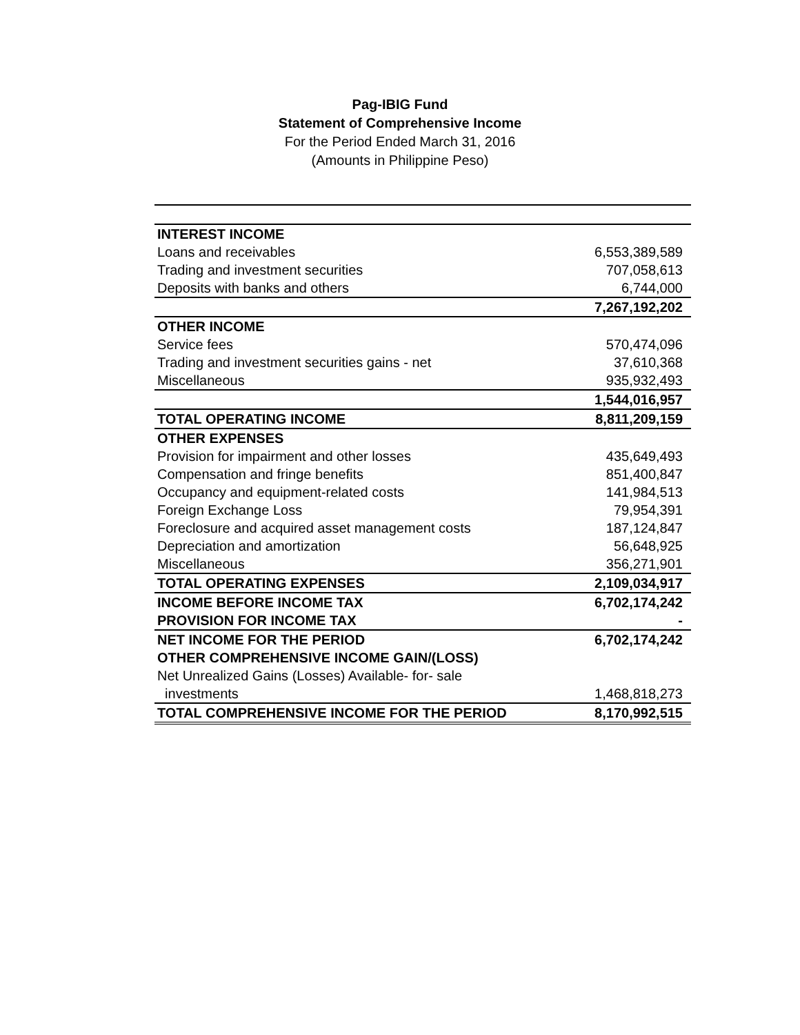Pag-IBIG Fund
Statement of Comprehensive Income
For the Period Ended March 31, 2016
(Amounts in Philippine Peso)
| INTEREST INCOME | |
| Loans and receivables | 6,553,389,589 |
| Trading and investment securities | 707,058,613 |
| Deposits with banks and others | 6,744,000 |
| | 7,267,192,202 |
| OTHER INCOME | |
| Service fees | 570,474,096 |
| Trading and investment securities gains - net | 37,610,368 |
| Miscellaneous | 935,932,493 |
| | 1,544,016,957 |
| TOTAL OPERATING INCOME | 8,811,209,159 |
| OTHER EXPENSES | |
| Provision for impairment and other losses | 435,649,493 |
| Compensation and fringe benefits | 851,400,847 |
| Occupancy and equipment-related costs | 141,984,513 |
| Foreign Exchange Loss | 79,954,391 |
| Foreclosure and acquired asset management costs | 187,124,847 |
| Depreciation and amortization | 56,648,925 |
| Miscellaneous | 356,271,901 |
| TOTAL OPERATING EXPENSES | 2,109,034,917 |
| INCOME BEFORE INCOME TAX | 6,702,174,242 |
| PROVISION FOR INCOME TAX | - |
| NET INCOME FOR THE PERIOD | 6,702,174,242 |
| OTHER COMPREHENSIVE INCOME GAIN/(LOSS) | |
| Net Unrealized Gains (Losses) Available- for- sale | |
| investments | 1,468,818,273 |
| TOTAL COMPREHENSIVE INCOME FOR THE PERIOD | 8,170,992,515 |